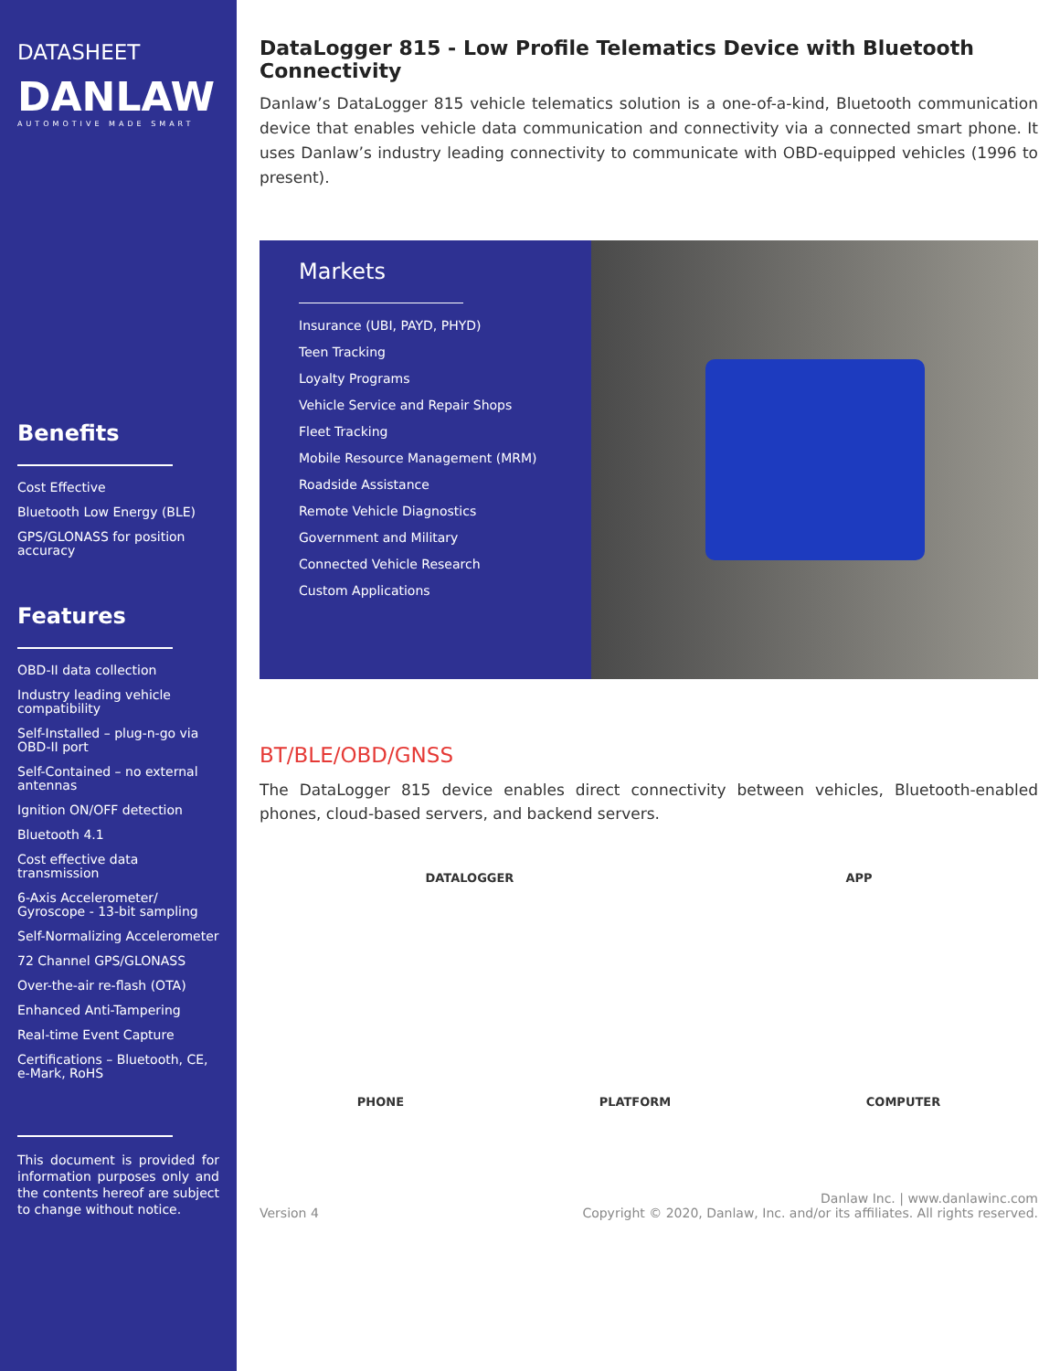DATASHEET
DANLAW
AUTOMOTIVE MADE SMART
Benefits
Cost Effective
Bluetooth Low Energy (BLE)
GPS/GLONASS for position accuracy
Features
OBD-II data collection
Industry leading vehicle compatibility
Self-Installed – plug-n-go via OBD-II port
Self-Contained – no external antennas
Ignition ON/OFF detection
Bluetooth 4.1
Cost effective data transmission
6-Axis Accelerometer/ Gyroscope - 13-bit sampling
Self-Normalizing Accelerometer
72 Channel GPS/GLONASS
Over-the-air re-flash (OTA)
Enhanced Anti-Tampering
Real-time Event Capture
Certifications – Bluetooth, CE, e-Mark, RoHS
This document is provided for information purposes only and the contents hereof are subject to change without notice.
DataLogger 815 - Low Profile Telematics Device with Bluetooth Connectivity
Danlaw’s DataLogger 815 vehicle telematics solution is a one-of-a-kind, Bluetooth communication device that enables vehicle data communication and connectivity via a connected smart phone. It uses Danlaw’s industry leading connectivity to communicate with OBD-equipped vehicles (1996 to present).
Markets
Insurance (UBI, PAYD, PHYD)
Teen Tracking
Loyalty Programs
Vehicle Service and Repair Shops
Fleet Tracking
Mobile Resource Management (MRM)
Roadside Assistance
Remote Vehicle Diagnostics
Government and Military
Connected Vehicle Research
Custom Applications
BT/BLE/OBD/GNSS
The DataLogger 815 device enables direct connectivity between vehicles, Bluetooth-enabled phones, cloud-based servers, and backend servers.
DATALOGGER APP
PHONE PLATFORM COMPUTER
Version 4 Danlaw Inc. | www.danlawinc.com
Copyright © 2020, Danlaw, Inc. and/or its affiliates. All rights reserved.